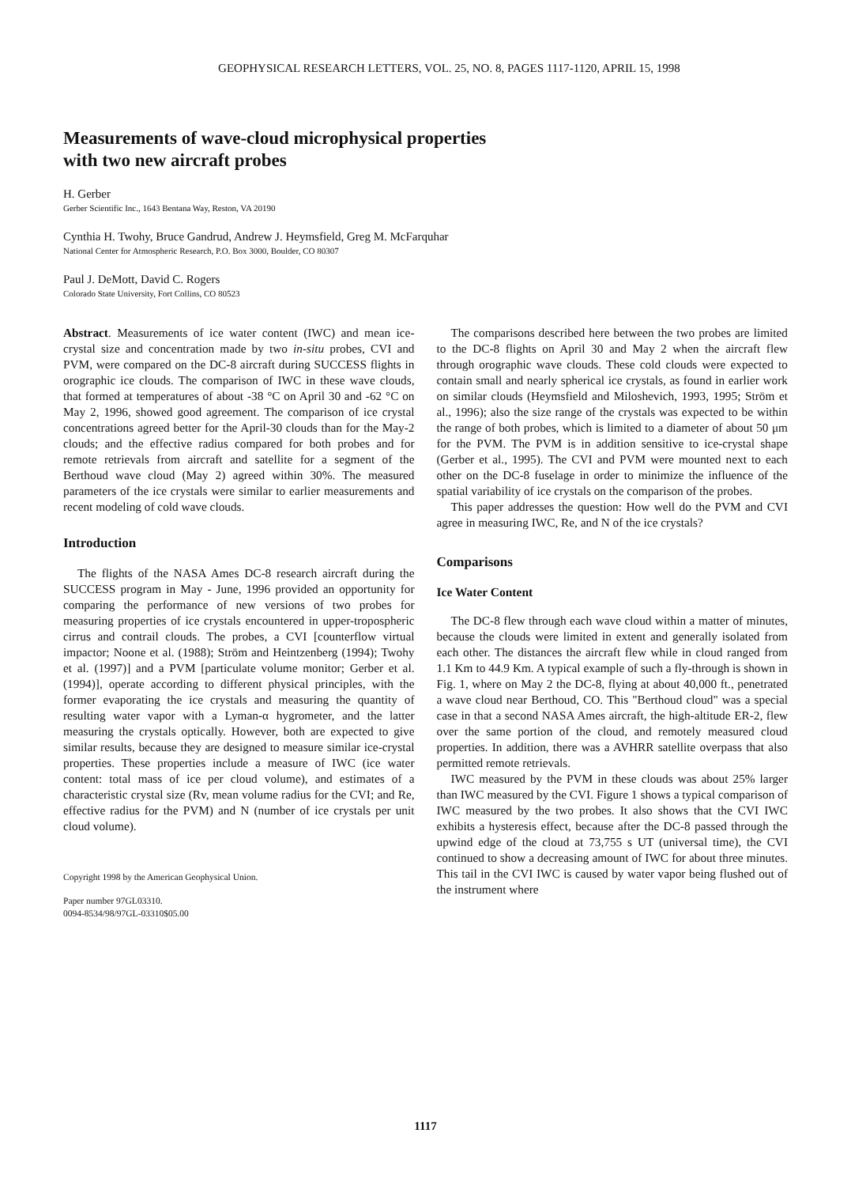GEOPHYSICAL RESEARCH LETTERS, VOL. 25, NO. 8, PAGES 1117-1120, APRIL 15, 1998
Measurements of wave-cloud microphysical properties
with two new aircraft probes
H. Gerber
Gerber Scientific Inc., 1643 Bentana Way, Reston, VA 20190
Cynthia H. Twohy, Bruce Gandrud, Andrew J. Heymsfield, Greg M. McFarquhar
National Center for Atmospheric Research, P.O. Box 3000, Boulder, CO 80307
Paul J. DeMott, David C. Rogers
Colorado State University, Fort Collins, CO 80523
Abstract. Measurements of ice water content (IWC) and mean ice-crystal size and concentration made by two in-situ probes, CVI and PVM, were compared on the DC-8 aircraft during SUCCESS flights in orographic ice clouds. The comparison of IWC in these wave clouds, that formed at temperatures of about -38 °C on April 30 and -62 °C on May 2, 1996, showed good agreement. The comparison of ice crystal concentrations agreed better for the April-30 clouds than for the May-2 clouds; and the effective radius compared for both probes and for remote retrievals from aircraft and satellite for a segment of the Berthoud wave cloud (May 2) agreed within 30%. The measured parameters of the ice crystals were similar to earlier measurements and recent modeling of cold wave clouds.
Introduction
The flights of the NASA Ames DC-8 research aircraft during the SUCCESS program in May - June, 1996 provided an opportunity for comparing the performance of new versions of two probes for measuring properties of ice crystals encountered in upper-tropospheric cirrus and contrail clouds. The probes, a CVI [counterflow virtual impactor; Noone et al. (1988); Ström and Heintzenberg (1994); Twohy et al. (1997)] and a PVM [particulate volume monitor; Gerber et al. (1994)], operate according to different physical principles, with the former evaporating the ice crystals and measuring the quantity of resulting water vapor with a Lyman-α hygrometer, and the latter measuring the crystals optically. However, both are expected to give similar results, because they are designed to measure similar ice-crystal properties. These properties include a measure of IWC (ice water content: total mass of ice per cloud volume), and estimates of a characteristic crystal size (Rv, mean volume radius for the CVI; and Re, effective radius for the PVM) and N (number of ice crystals per unit cloud volume).
Copyright 1998 by the American Geophysical Union.
Paper number 97GL03310.
0094-8534/98/97GL-03310$05.00
The comparisons described here between the two probes are limited to the DC-8 flights on April 30 and May 2 when the aircraft flew through orographic wave clouds. These cold clouds were expected to contain small and nearly spherical ice crystals, as found in earlier work on similar clouds (Heymsfield and Miloshevich, 1993, 1995; Ström et al., 1996); also the size range of the crystals was expected to be within the range of both probes, which is limited to a diameter of about 50 μm for the PVM. The PVM is in addition sensitive to ice-crystal shape (Gerber et al., 1995). The CVI and PVM were mounted next to each other on the DC-8 fuselage in order to minimize the influence of the spatial variability of ice crystals on the comparison of the probes.
This paper addresses the question: How well do the PVM and CVI agree in measuring IWC, Re, and N of the ice crystals?
Comparisons
Ice Water Content
The DC-8 flew through each wave cloud within a matter of minutes, because the clouds were limited in extent and generally isolated from each other. The distances the aircraft flew while in cloud ranged from 1.1 Km to 44.9 Km. A typical example of such a fly-through is shown in Fig. 1, where on May 2 the DC-8, flying at about 40,000 ft., penetrated a wave cloud near Berthoud, CO. This "Berthoud cloud" was a special case in that a second NASA Ames aircraft, the high-altitude ER-2, flew over the same portion of the cloud, and remotely measured cloud properties. In addition, there was a AVHRR satellite overpass that also permitted remote retrievals.
IWC measured by the PVM in these clouds was about 25% larger than IWC measured by the CVI. Figure 1 shows a typical comparison of IWC measured by the two probes. It also shows that the CVI IWC exhibits a hysteresis effect, because after the DC-8 passed through the upwind edge of the cloud at 73,755 s UT (universal time), the CVI continued to show a decreasing amount of IWC for about three minutes. This tail in the CVI IWC is caused by water vapor being flushed out of the instrument where
1117